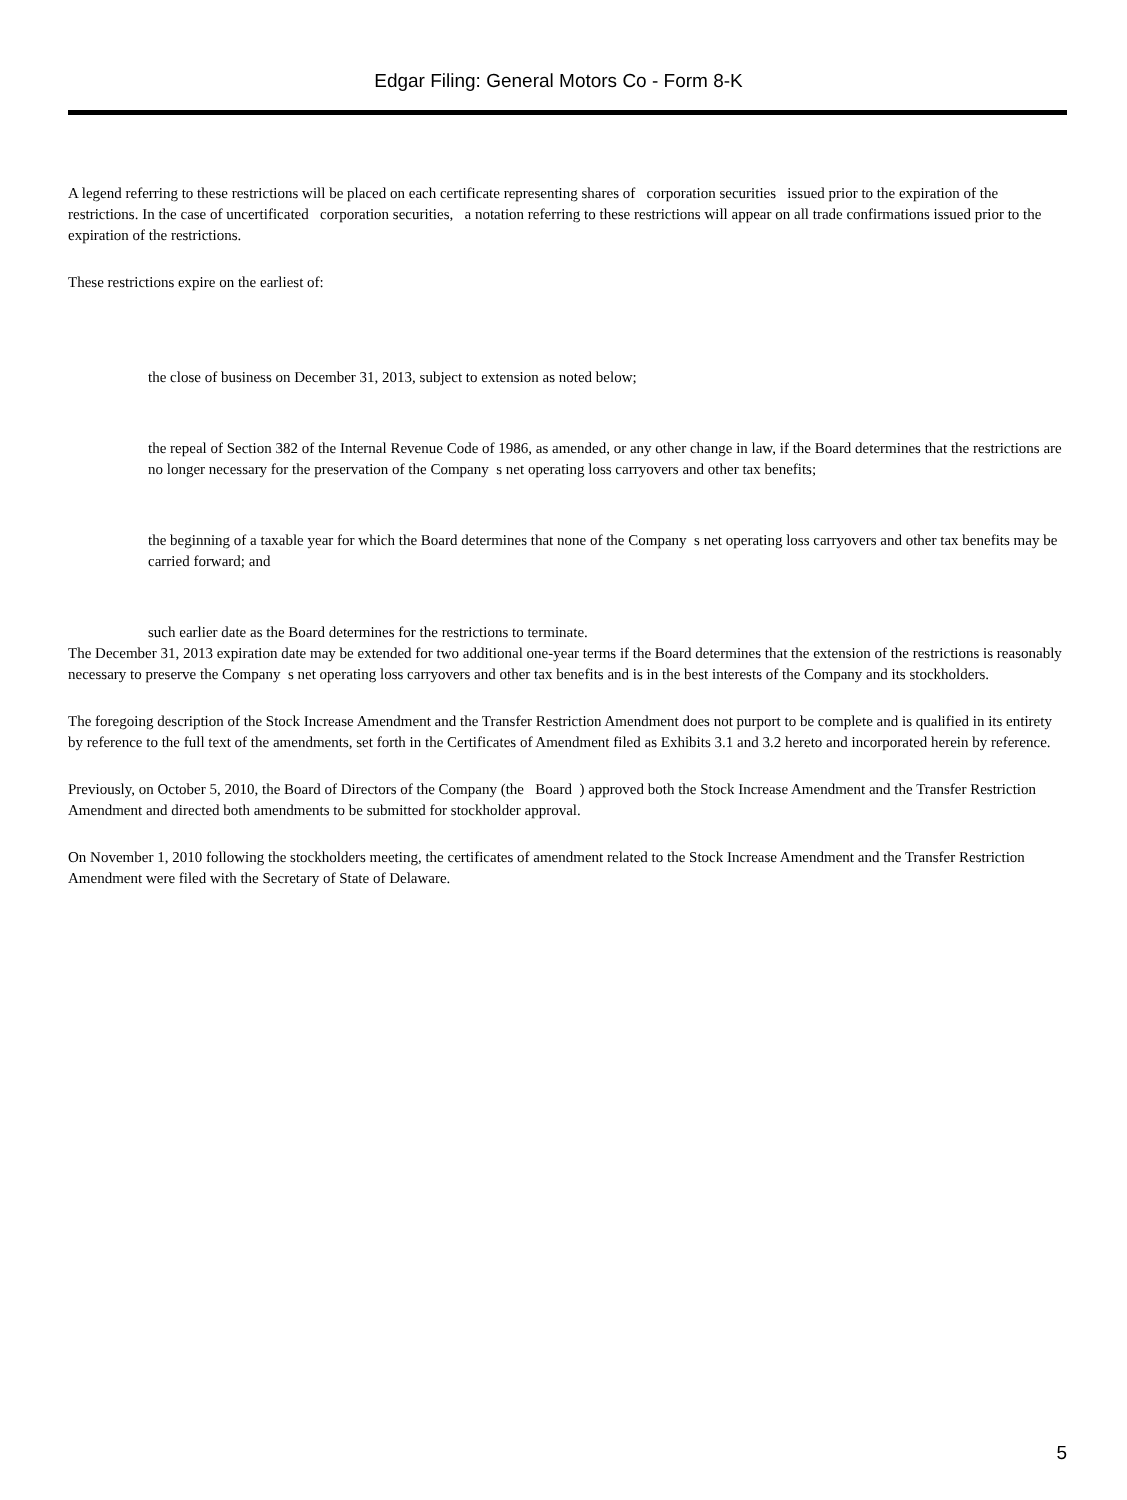Edgar Filing: General Motors Co - Form 8-K
A legend referring to these restrictions will be placed on each certificate representing shares of corporation securities issued prior to the expiration of the restrictions. In the case of uncertificated corporation securities, a notation referring to these restrictions will appear on all trade confirmations issued prior to the expiration of the restrictions.
These restrictions expire on the earliest of:
the close of business on December 31, 2013, subject to extension as noted below;
the repeal of Section 382 of the Internal Revenue Code of 1986, as amended, or any other change in law, if the Board determines that the restrictions are no longer necessary for the preservation of the Company s net operating loss carryovers and other tax benefits;
the beginning of a taxable year for which the Board determines that none of the Company s net operating loss carryovers and other tax benefits may be carried forward; and
such earlier date as the Board determines for the restrictions to terminate.
The December 31, 2013 expiration date may be extended for two additional one-year terms if the Board determines that the extension of the restrictions is reasonably necessary to preserve the Company s net operating loss carryovers and other tax benefits and is in the best interests of the Company and its stockholders.
The foregoing description of the Stock Increase Amendment and the Transfer Restriction Amendment does not purport to be complete and is qualified in its entirety by reference to the full text of the amendments, set forth in the Certificates of Amendment filed as Exhibits 3.1 and 3.2 hereto and incorporated herein by reference.
Previously, on October 5, 2010, the Board of Directors of the Company (the Board ) approved both the Stock Increase Amendment and the Transfer Restriction Amendment and directed both amendments to be submitted for stockholder approval.
On November 1, 2010 following the stockholders meeting, the certificates of amendment related to the Stock Increase Amendment and the Transfer Restriction Amendment were filed with the Secretary of State of Delaware.
5